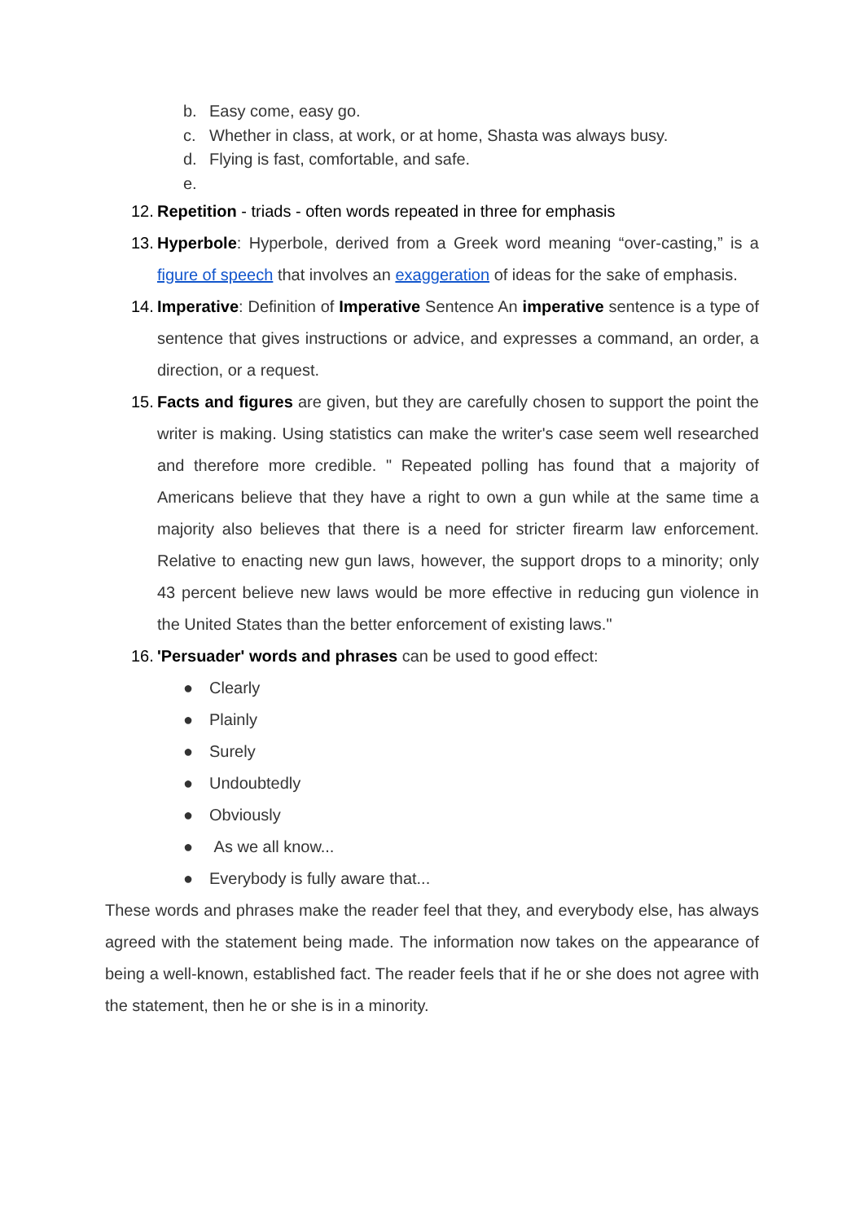b. Easy come, easy go.
c. Whether in class, at work, or at home, Shasta was always busy.
d. Flying is fast, comfortable, and safe.
e.
12. Repetition - triads - often words repeated in three for emphasis
13. Hyperbole: Hyperbole, derived from a Greek word meaning “over-casting,” is a figure of speech that involves an exaggeration of ideas for the sake of emphasis.
14. Imperative: Definition of Imperative Sentence An imperative sentence is a type of sentence that gives instructions or advice, and expresses a command, an order, a direction, or a request.
15. Facts and figures are given, but they are carefully chosen to support the point the writer is making. Using statistics can make the writer's case seem well researched and therefore more credible. " Repeated polling has found that a majority of Americans believe that they have a right to own a gun while at the same time a majority also believes that there is a need for stricter firearm law enforcement. Relative to enacting new gun laws, however, the support drops to a minority; only 43 percent believe new laws would be more effective in reducing gun violence in the United States than the better enforcement of existing laws."
16. 'Persuader' words and phrases can be used to good effect:
● Clearly
● Plainly
● Surely
● Undoubtedly
● Obviously
● As we all know...
● Everybody is fully aware that...
These words and phrases make the reader feel that they, and everybody else, has always agreed with the statement being made. The information now takes on the appearance of being a well-known, established fact. The reader feels that if he or she does not agree with the statement, then he or she is in a minority.